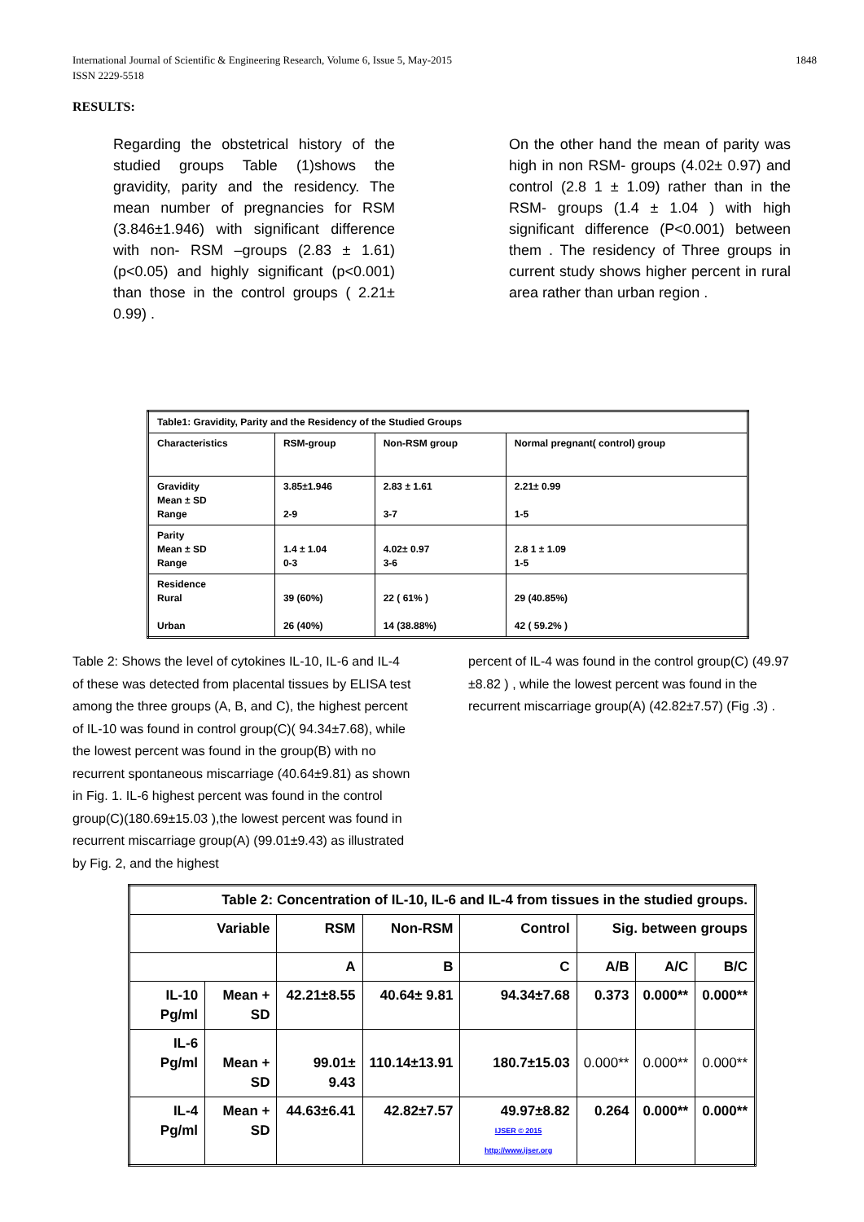International Journal of Scientific & Engineering Research, Volume 6, Issue 5, May-2015
ISSN 2229-5518
1848
RESULTS:
Regarding the obstetrical history of the studied groups Table (1)shows the gravidity, parity and the residency. The mean number of pregnancies for RSM (3.846±1.946) with significant difference with non- RSM –groups (2.83 ± 1.61) (p<0.05) and highly significant (p<0.001) than those in the control groups ( 2.21± 0.99) .
On the other hand the mean of parity was high in non RSM- groups (4.02± 0.97) and control (2.8 1 ± 1.09) rather than in the RSM- groups (1.4 ± 1.04 ) with high significant difference (P<0.001) between them . The residency of Three groups in current study shows higher percent in rural area rather than urban region .
| Table1: Gravidity, Parity and the Residency of the Studied Groups | | | |
| Characteristics | RSM-group | Non-RSM group | Normal pregnant( control) group |
| Gravidity Mean ± SD Range | 3.85±1.946 2-9 | 2.83 ± 1.61 3-7 | 2.21± 0.99 1-5 |
| Parity Mean ± SD Range | 1.4 ± 1.04 0-3 | 4.02± 0.97 3-6 | 2.8 1 ± 1.09 1-5 |
| Residence Rural Urban | 39 (60%) 26 (40%) | 22 ( 61% ) 14 (38.88%) | 29 (40.85%) 42 ( 59.2% ) |
Table 2: Shows the level of cytokines IL-10, IL-6 and IL-4 of these was detected from placental tissues by ELISA test among the three groups (A, B, and C), the highest percent of IL-10 was found in control group(C)( 94.34±7.68), while the lowest percent was found in the group(B) with no recurrent spontaneous miscarriage (40.64±9.81) as shown in Fig. 1. IL-6 highest percent was found in the control group(C)(180.69±15.03 ),the lowest percent was found in recurrent miscarriage group(A) (99.01±9.43) as illustrated by Fig. 2, and the highest
percent of IL-4 was found in the control group(C) (49.97 ±8.82 ) , while the lowest percent was found in the recurrent miscarriage group(A) (42.82±7.57) (Fig .3) .
| Table 2: Concentration of IL-10, IL-6 and IL-4 from tissues in the studied groups. | | | | | | | |
| Variable | | RSM | Non-RSM | Control | Sig. between groups | | |
| | | A | B | C | A/B | A/C | B/C |
| IL-10 Pg/ml | Mean + SD | 42.21±8.55 | 40.64± 9.81 | 94.34±7.68 | 0.373 | 0.000** | 0.000** |
| IL-6 Pg/ml | Mean + SD | 99.01± 9.43 | 110.14±13.91 | 180.7±15.03 | 0.000** | 0.000** | 0.000** |
| IL-4 Pg/ml | Mean + SD | 44.63±6.41 | 42.82±7.57 | 49.97±8.82 IJSER © 2015 http://www.ijser.org | 0.264 | 0.000** | 0.000** |